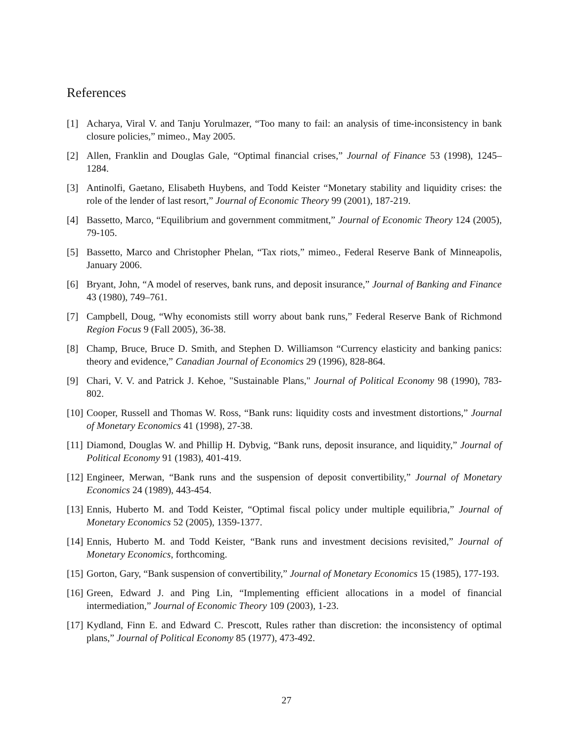References
[1] Acharya, Viral V. and Tanju Yorulmazer, “Too many to fail: an analysis of time-inconsistency in bank closure policies,” mimeo., May 2005.
[2] Allen, Franklin and Douglas Gale, “Optimal financial crises,” Journal of Finance 53 (1998), 1245–1284.
[3] Antinolfi, Gaetano, Elisabeth Huybens, and Todd Keister “Monetary stability and liquidity crises: the role of the lender of last resort,” Journal of Economic Theory 99 (2001), 187-219.
[4] Bassetto, Marco, “Equilibrium and government commitment,” Journal of Economic Theory 124 (2005), 79-105.
[5] Bassetto, Marco and Christopher Phelan, “Tax riots,” mimeo., Federal Reserve Bank of Minneapolis, January 2006.
[6] Bryant, John, “A model of reserves, bank runs, and deposit insurance,” Journal of Banking and Finance 43 (1980), 749–761.
[7] Campbell, Doug, “Why economists still worry about bank runs,” Federal Reserve Bank of Richmond Region Focus 9 (Fall 2005), 36-38.
[8] Champ, Bruce, Bruce D. Smith, and Stephen D. Williamson “Currency elasticity and banking panics: theory and evidence,” Canadian Journal of Economics 29 (1996), 828-864.
[9] Chari, V. V. and Patrick J. Kehoe, "Sustainable Plans," Journal of Political Economy 98 (1990), 783-802.
[10] Cooper, Russell and Thomas W. Ross, “Bank runs: liquidity costs and investment distortions,” Journal of Monetary Economics 41 (1998), 27-38.
[11] Diamond, Douglas W. and Phillip H. Dybvig, “Bank runs, deposit insurance, and liquidity,” Journal of Political Economy 91 (1983), 401-419.
[12] Engineer, Merwan, “Bank runs and the suspension of deposit convertibility,” Journal of Monetary Economics 24 (1989), 443-454.
[13] Ennis, Huberto M. and Todd Keister, “Optimal fiscal policy under multiple equilibria,” Journal of Monetary Economics 52 (2005), 1359-1377.
[14] Ennis, Huberto M. and Todd Keister, “Bank runs and investment decisions revisited,” Journal of Monetary Economics, forthcoming.
[15] Gorton, Gary, “Bank suspension of convertibility,” Journal of Monetary Economics 15 (1985), 177-193.
[16] Green, Edward J. and Ping Lin, “Implementing efficient allocations in a model of financial intermediation,” Journal of Economic Theory 109 (2003), 1-23.
[17] Kydland, Finn E. and Edward C. Prescott, Rules rather than discretion: the inconsistency of optimal plans,” Journal of Political Economy 85 (1977), 473-492.
27